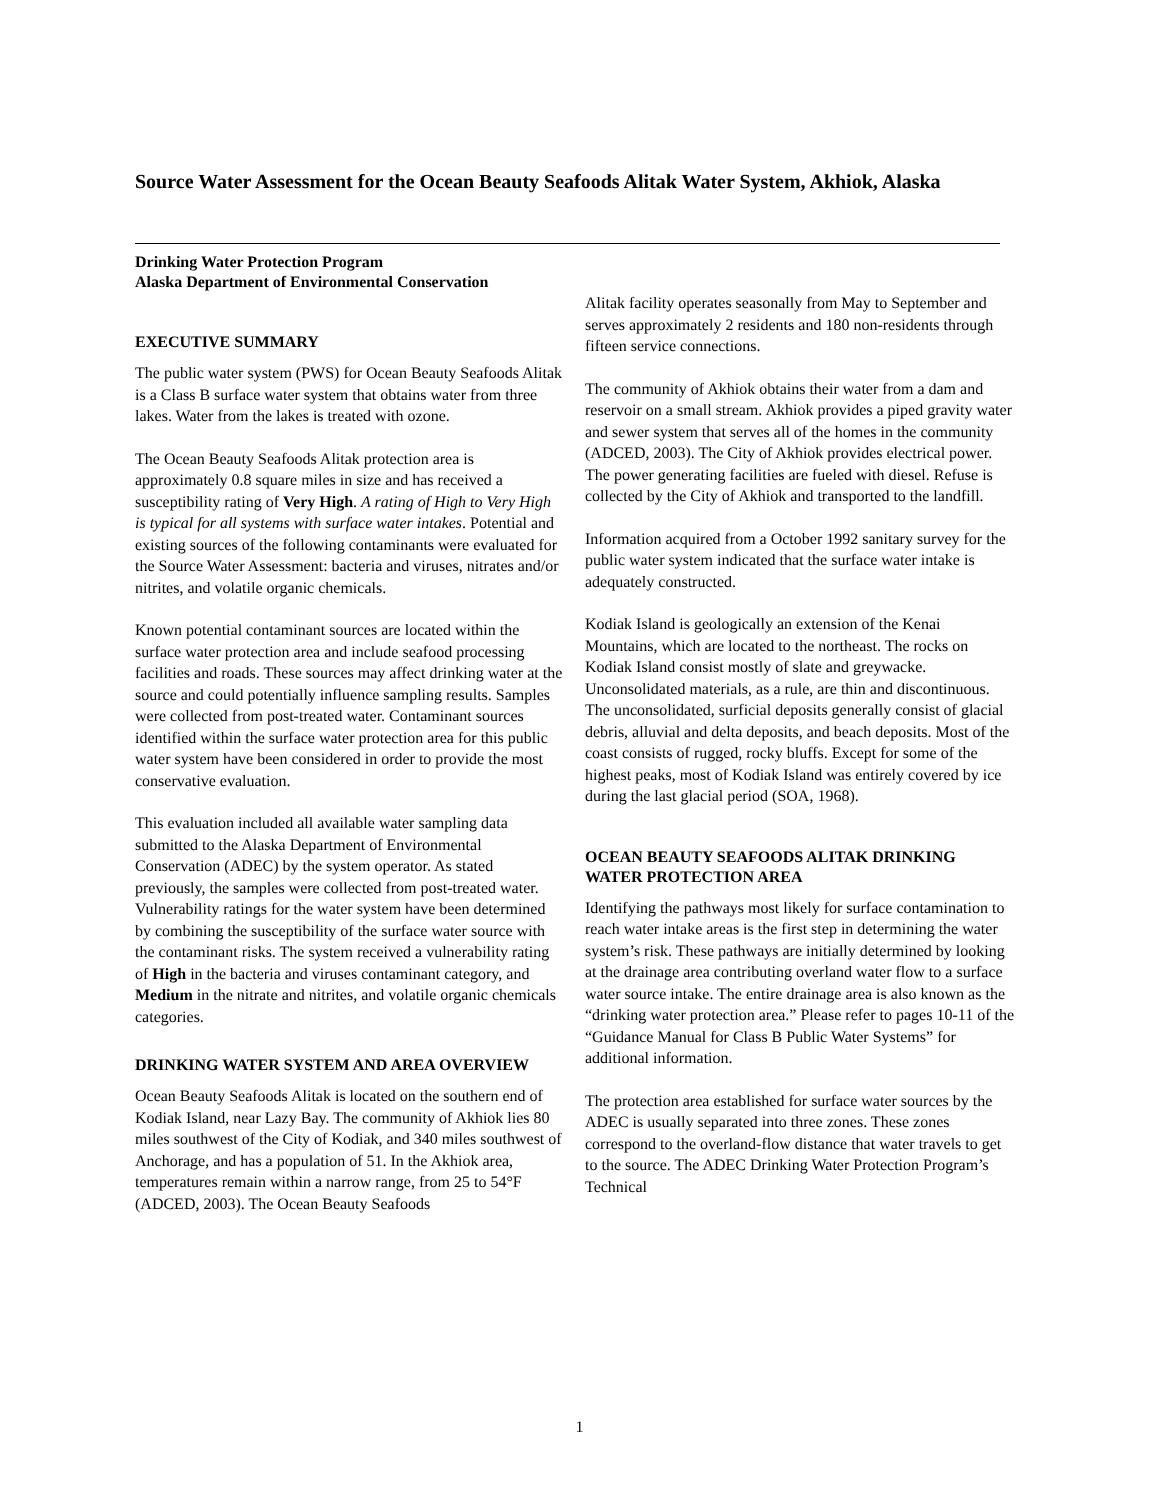Source Water Assessment for the Ocean Beauty Seafoods Alitak Water System, Akhiok, Alaska
Drinking Water Protection Program
Alaska Department of Environmental Conservation
EXECUTIVE SUMMARY
The public water system (PWS) for Ocean Beauty Seafoods Alitak is a Class B surface water system that obtains water from three lakes. Water from the lakes is treated with ozone.
The Ocean Beauty Seafoods Alitak protection area is approximately 0.8 square miles in size and has received a susceptibility rating of Very High. A rating of High to Very High is typical for all systems with surface water intakes. Potential and existing sources of the following contaminants were evaluated for the Source Water Assessment: bacteria and viruses, nitrates and/or nitrites, and volatile organic chemicals.
Known potential contaminant sources are located within the surface water protection area and include seafood processing facilities and roads. These sources may affect drinking water at the source and could potentially influence sampling results. Samples were collected from post-treated water. Contaminant sources identified within the surface water protection area for this public water system have been considered in order to provide the most conservative evaluation.
This evaluation included all available water sampling data submitted to the Alaska Department of Environmental Conservation (ADEC) by the system operator. As stated previously, the samples were collected from post-treated water. Vulnerability ratings for the water system have been determined by combining the susceptibility of the surface water source with the contaminant risks. The system received a vulnerability rating of High in the bacteria and viruses contaminant category, and Medium in the nitrate and nitrites, and volatile organic chemicals categories.
DRINKING WATER SYSTEM AND AREA OVERVIEW
Ocean Beauty Seafoods Alitak is located on the southern end of Kodiak Island, near Lazy Bay. The community of Akhiok lies 80 miles southwest of the City of Kodiak, and 340 miles southwest of Anchorage, and has a population of 51. In the Akhiok area, temperatures remain within a narrow range, from 25 to 54°F (ADCED, 2003). The Ocean Beauty Seafoods
Alitak facility operates seasonally from May to September and serves approximately 2 residents and 180 non-residents through fifteen service connections.
The community of Akhiok obtains their water from a dam and reservoir on a small stream. Akhiok provides a piped gravity water and sewer system that serves all of the homes in the community (ADCED, 2003). The City of Akhiok provides electrical power. The power generating facilities are fueled with diesel. Refuse is collected by the City of Akhiok and transported to the landfill.
Information acquired from a October 1992 sanitary survey for the public water system indicated that the surface water intake is adequately constructed.
Kodiak Island is geologically an extension of the Kenai Mountains, which are located to the northeast. The rocks on Kodiak Island consist mostly of slate and greywacke. Unconsolidated materials, as a rule, are thin and discontinuous. The unconsolidated, surficial deposits generally consist of glacial debris, alluvial and delta deposits, and beach deposits. Most of the coast consists of rugged, rocky bluffs. Except for some of the highest peaks, most of Kodiak Island was entirely covered by ice during the last glacial period (SOA, 1968).
OCEAN BEAUTY SEAFOODS ALITAK DRINKING WATER PROTECTION AREA
Identifying the pathways most likely for surface contamination to reach water intake areas is the first step in determining the water system’s risk. These pathways are initially determined by looking at the drainage area contributing overland water flow to a surface water source intake. The entire drainage area is also known as the “drinking water protection area.” Please refer to pages 10-11 of the “Guidance Manual for Class B Public Water Systems” for additional information.
The protection area established for surface water sources by the ADEC is usually separated into three zones. These zones correspond to the overland-flow distance that water travels to get to the source. The ADEC Drinking Water Protection Program’s Technical
1